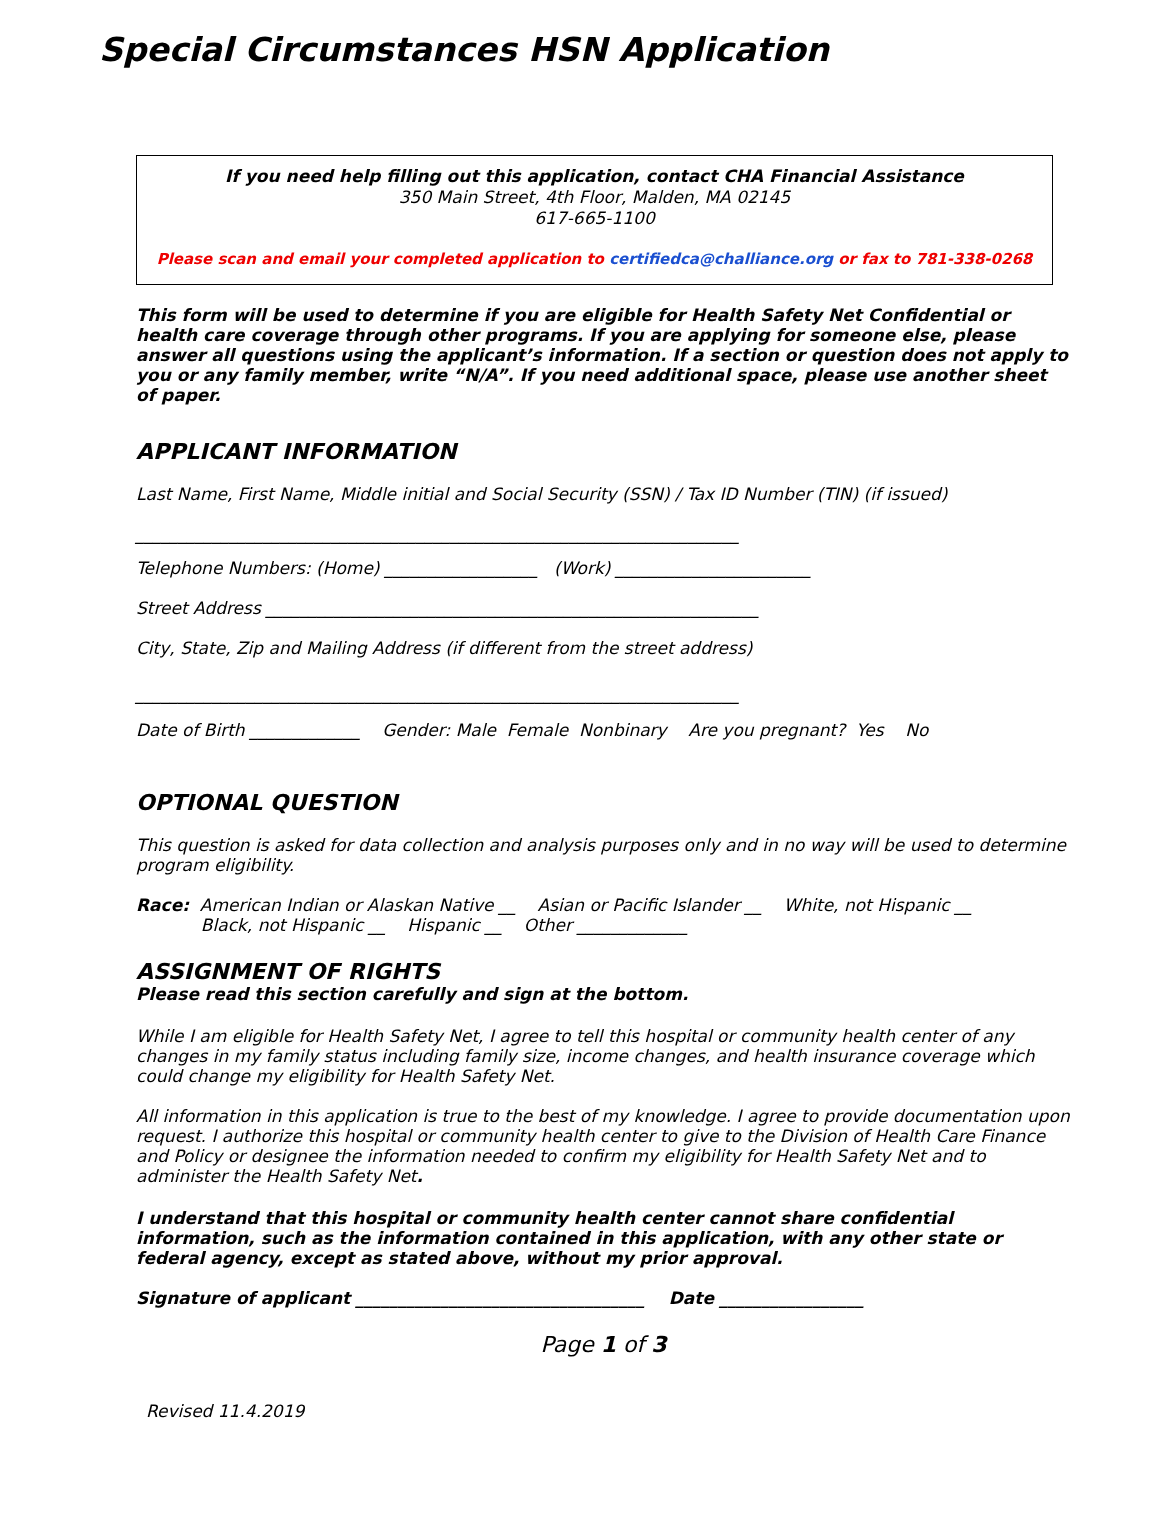Special Circumstances HSN Application
If you need help filling out this application, contact CHA Financial Assistance
350 Main Street, 4th Floor, Malden, MA 02145
617-665-1100
Please scan and email your completed application to certifiedca@challiance.org or fax to 781-338-0268
This form will be used to determine if you are eligible for Health Safety Net Confidential or health care coverage through other programs. If you are applying for someone else, please answer all questions using the applicant’s information. If a section or question does not apply to you or any family member, write “N/A”. If you need additional space, please use another sheet of paper.
APPLICANT INFORMATION
Last Name, First Name, Middle initial and Social Security (SSN) / Tax ID Number (TIN) (if issued)
_______________________________________________________________________
Telephone Numbers: (Home) __________________ (Work) _______________________
Street Address __________________________________________________________
City, State, Zip and Mailing Address (if different from the street address)
_______________________________________________________________________
Date of Birth _____________ Gender: Male Female Nonbinary Are you pregnant? Yes No
OPTIONAL QUESTION
This question is asked for data collection and analysis purposes only and in no way will be used to determine program eligibility.
Race: American Indian or Alaskan Native __ Asian or Pacific Islander __ White, not Hispanic __
Black, not Hispanic __ Hispanic __ Other _____________
ASSIGNMENT OF RIGHTS
Please read this section carefully and sign at the bottom.
While I am eligible for Health Safety Net, I agree to tell this hospital or community health center of any changes in my family status including family size, income changes, and health insurance coverage which could change my eligibility for Health Safety Net.
All information in this application is true to the best of my knowledge. I agree to provide documentation upon request. I authorize this hospital or community health center to give to the Division of Health Care Finance and Policy or designee the information needed to confirm my eligibility for Health Safety Net and to administer the Health Safety Net.
I understand that this hospital or community health center cannot share confidential information, such as the information contained in this application, with any other state or federal agency, except as stated above, without my prior approval.
Signature of applicant __________________________________ Date _________________
Page 1 of 3
Revised 11.4.2019